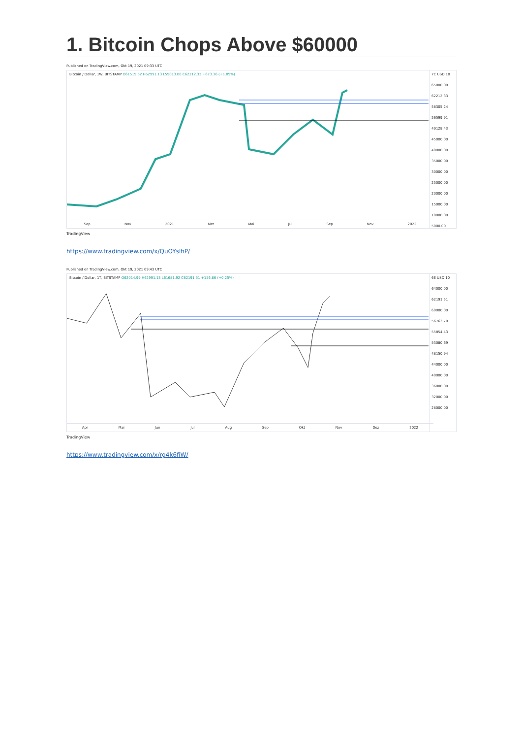1. Bitcoin Chops Above $60000
Published on TradingView.com, Okt 19, 2021 09:33 UTC
Bitcoin / Dollar, 1W, BITSTAMP O61519.52 H62991.13 L59013.00 C62212.33 +673.36 (+1.09%)
7C USD 10
65000.00
62212.33
58305.24
56599.91
49128.43
45000.00
40000.00
35000.00
30000.00
25000.00
20000.00
15000.00
10000.00
5000.00
Sep Nov 2021 Mrz Mai Jul Sep Nov 2022
TradingView
https://www.tradingview.com/x/QuOYslhP/
Published on TradingView.com, Okt 19, 2021 09:43 UTC
Bitcoin / Dollar, 1T, BITSTAMP O62014.99 H62991.13 L61681.92 C62191.51 +156.86 (+0.25%)
6E USD 10
64000.00
62191.51
60000.00
56763.70
55854.43
53080.69
48150.94
44000.00
40000.00
36000.00
32000.00
28000.00
Apr Mai Jun Jul Aug Sep Okt Nov Dez 2022
TradingView
https://www.tradingview.com/x/rg4k6fiW/